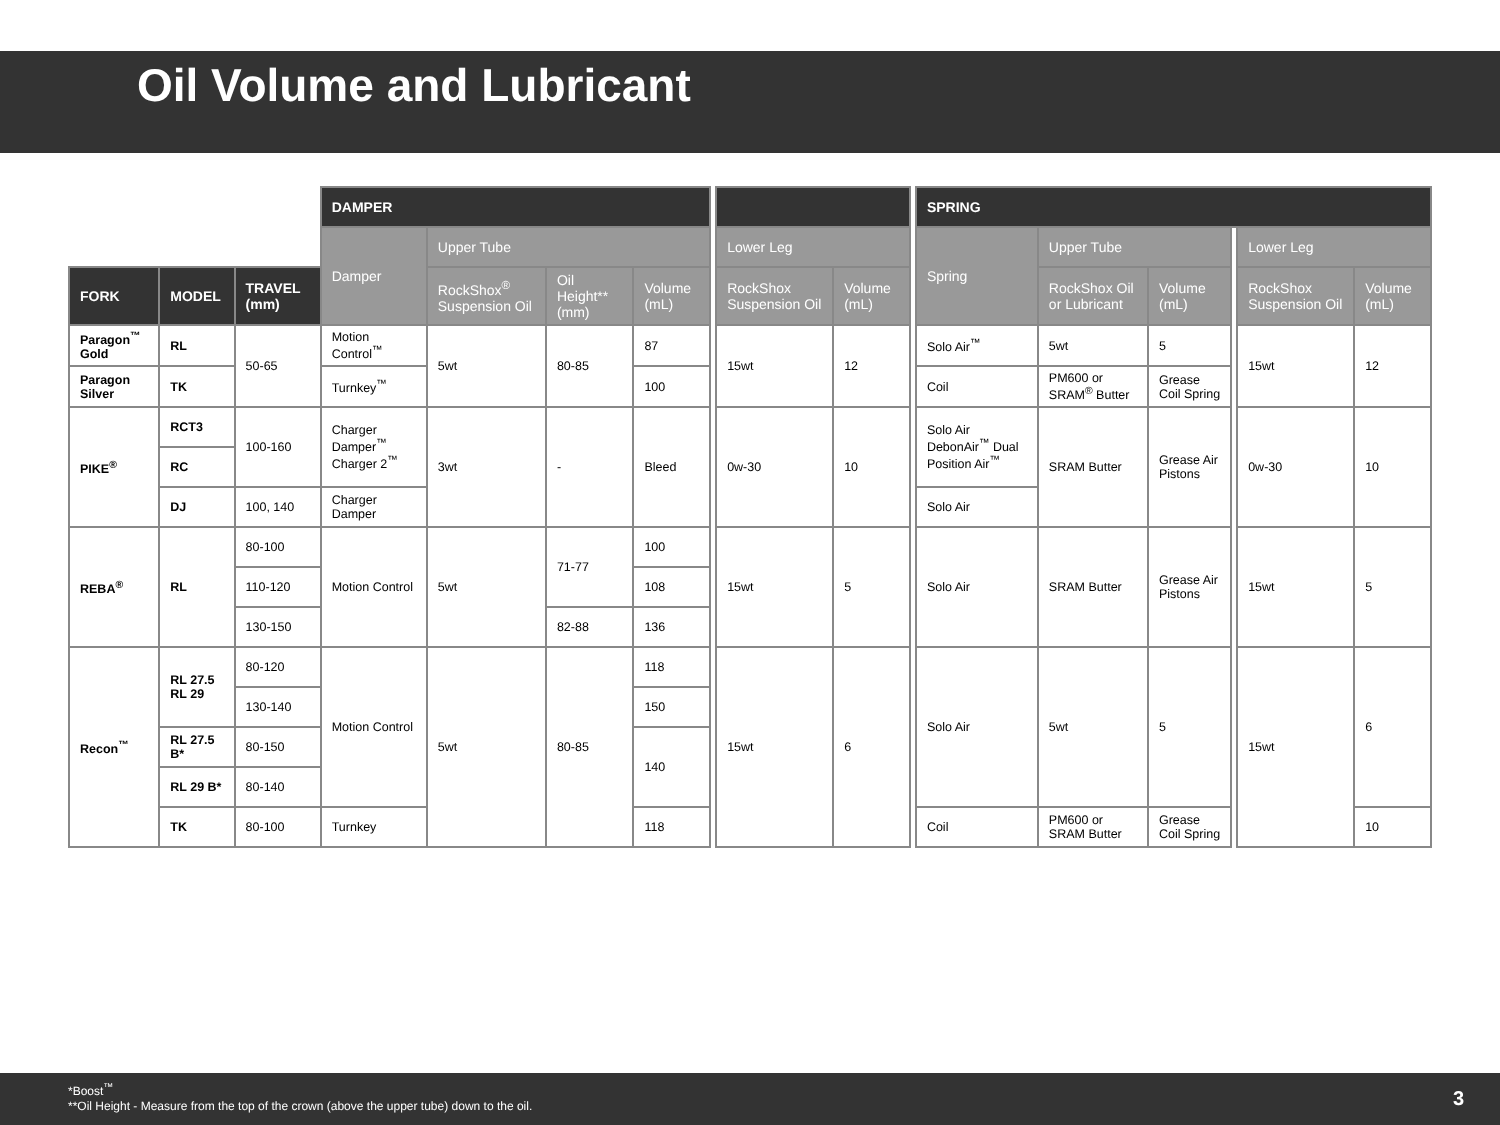Oil Volume and Lubricant
| | | | DAMPER | | | | | | | | SPRING | | | | | |
| --- | --- | --- | --- | --- | --- | --- | --- | --- | --- | --- | --- | --- | --- | --- | --- | --- |
| | | | Damper | Upper Tube | | | | Lower Leg | | | Spring | Upper Tube | | | Lower Leg | |
| FORK | MODEL | TRAVEL (mm) | | RockShox<sup>®</sup> Suspension Oil | Oil Height** (mm) | Volume (mL) | | RockShox Suspension Oil | Volume (mL) | | | RockShox Oil or Lubricant | Volume (mL) | | RockShox Suspension Oil | Volume (mL) |
| Paragon<sup>™</sup> Gold | RL | 50-65 | Motion Control<sup>™</sup> | 5wt | 80-85 | 87 | | 15wt | 12 | | Solo Air<sup>™</sup> | 5wt | 5 | | 15wt | 12 |
| Paragon Silver | TK | | Turnkey<sup>™</sup> | | | 100 | | | | | Coil | PM600 or SRAM<sup>®</sup> Butter | Grease Coil Spring | | | |
| PIKE<sup>®</sup> | RCT3 | 100-160 | Charger Damper<sup>™</sup> Charger 2<sup>™</sup> | 3wt | - | Bleed | | 0w-30 | 10 | | Solo Air DebonAir<sup>™</sup> Dual Position Air<sup>™</sup> | SRAM Butter | Grease Air Pistons | | 0w-30 | 10 |
| | RC | | | | | | | | | | | | | | | |
| | DJ | 100, 140 | Charger Damper | | | | | | | | Solo Air | | | | | |
| REBA<sup>®</sup> | RL | 80-100 | Motion Control | 5wt | 71-77 | 100 | | 15wt | 5 | | Solo Air | SRAM Butter | Grease Air Pistons | | 15wt | 5 |
| | | 110-120 | | | | 108 | | | | | | | | | | |
| | | 130-150 | | | 82-88 | 136 | | | | | | | | | | |
| Recon<sup>™</sup> | RL 27.5 RL 29 | 80-120 | Motion Control | 5wt | 80-85 | 118 | | 15wt | 6 | | Solo Air | 5wt | 5 | | 15wt | 6 |
| | | 130-140 | | | | 150 | | | | | | | | | | |
| | RL 27.5 B* | 80-150 | | | | 140 | | | | | | | | | | |
| | RL 29 B* | 80-140 | | | | | | | | | | | | | | |
| | TK | 80-100 | Turnkey | | | 118 | | | | | Coil | PM600 or SRAM Butter | Grease Coil Spring | | | 10 |
*Boost<sup>™</sup>
**Oil Height - Measure from the top of the crown (above the upper tube) down to the oil.
3